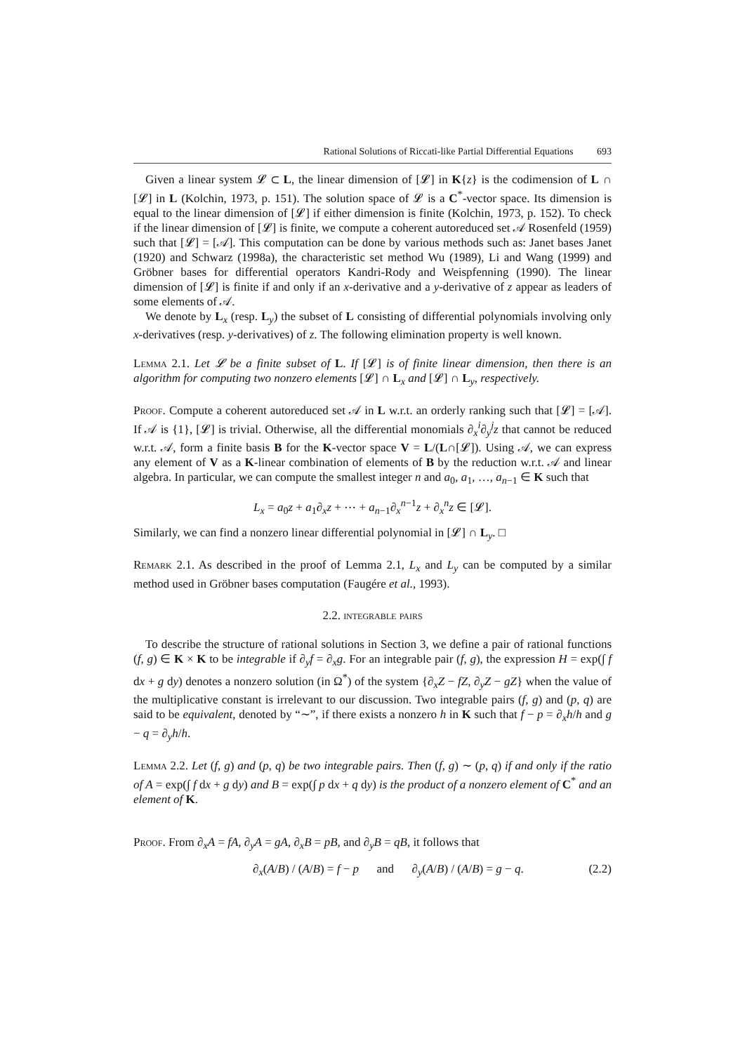Rational Solutions of Riccati-like Partial Differential Equations 693
Given a linear system 𝓛 ⊂ L, the linear dimension of [𝓛] in K{z} is the codimension of L ∩ [𝓛] in L (Kolchin, 1973, p. 151). The solution space of 𝓛 is a C<sup>*</sup>-vector space. Its dimension is equal to the linear dimension of [𝓛] if either dimension is finite (Kolchin, 1973, p. 152). To check if the linear dimension of [𝓛] is finite, we compute a coherent autoreduced set 𝒜 Rosenfeld (1959) such that [𝓛] = [𝒜]. This computation can be done by various methods such as: Janet bases Janet (1920) and Schwarz (1998a), the characteristic set method Wu (1989), Li and Wang (1999) and Gröbner bases for differential operators Kandri-Rody and Weispfenning (1990). The linear dimension of [𝓛] is finite if and only if an x-derivative and a y-derivative of z appear as leaders of some elements of 𝒜.
We denote by L<sub>x</sub> (resp. L<sub>y</sub>) the subset of L consisting of differential polynomials involving only x-derivatives (resp. y-derivatives) of z. The following elimination property is well known.
Lemma 2.1. Let 𝓛 be a finite subset of L. If [𝓛] is of finite linear dimension, then there is an algorithm for computing two nonzero elements [𝓛] ∩ L<sub>x</sub> and [𝓛] ∩ L<sub>y</sub>, respectively.
Proof. Compute a coherent autoreduced set 𝒜 in L w.r.t. an orderly ranking such that [𝓛] = [𝒜]. If 𝒜 is {1}, [𝓛] is trivial. Otherwise, all the differential monomials ∂<sub>x</sub><sup>i</sup>∂<sub>y</sub><sup>j</sup>z that cannot be reduced w.r.t. 𝒜, form a finite basis B for the K-vector space V = L/(L∩[𝓛]). Using 𝒜, we can express any element of V as a K-linear combination of elements of B by the reduction w.r.t. 𝒜 and linear algebra. In particular, we can compute the smallest integer n and a<sub>0</sub>, a<sub>1</sub>, …, a<sub>n−1</sub> ∈ K such that
L<sub>x</sub> = a<sub>0</sub>z + a<sub>1</sub>∂<sub>x</sub>z + ⋯ + a<sub>n−1</sub>∂<sub>x</sub><sup>n−1</sup>z + ∂<sub>x</sub><sup>n</sup>z ∈ [𝓛].
Similarly, we can find a nonzero linear differential polynomial in [𝓛] ∩ L<sub>y</sub>. □
Remark 2.1. As described in the proof of Lemma 2.1, L<sub>x</sub> and L<sub>y</sub> can be computed by a similar method used in Gröbner bases computation (Faugére et al., 1993).
2.2. integrable pairs
To describe the structure of rational solutions in Section 3, we define a pair of rational functions (f, g) ∈ K × K to be integrable if ∂<sub>y</sub>f = ∂<sub>x</sub>g. For an integrable pair (f, g), the expression H = exp(∫ f dx + g dy) denotes a nonzero solution (in Ω<sup>*</sup>) of the system {∂<sub>x</sub>Z − fZ, ∂<sub>y</sub>Z − gZ} when the value of the multiplicative constant is irrelevant to our discussion. Two integrable pairs (f, g) and (p, q) are said to be equivalent, denoted by “∼”, if there exists a nonzero h in K such that f − p = ∂<sub>x</sub>h/h and g − q = ∂<sub>y</sub>h/h.
Lemma 2.2. Let (f, g) and (p, q) be two integrable pairs. Then (f, g) ∼ (p, q) if and only if the ratio of A = exp(∫ f dx + g dy) and B = exp(∫ p dx + q dy) is the product of a nonzero element of C<sup>*</sup> and an element of K.
Proof. From ∂<sub>x</sub>A = fA, ∂<sub>y</sub>A = gA, ∂<sub>x</sub>B = pB, and ∂<sub>y</sub>B = qB, it follows that
∂<sub>x</sub>(A/B) / (A/B) = f − p and ∂<sub>y</sub>(A/B) / (A/B) = g − q. (2.2)